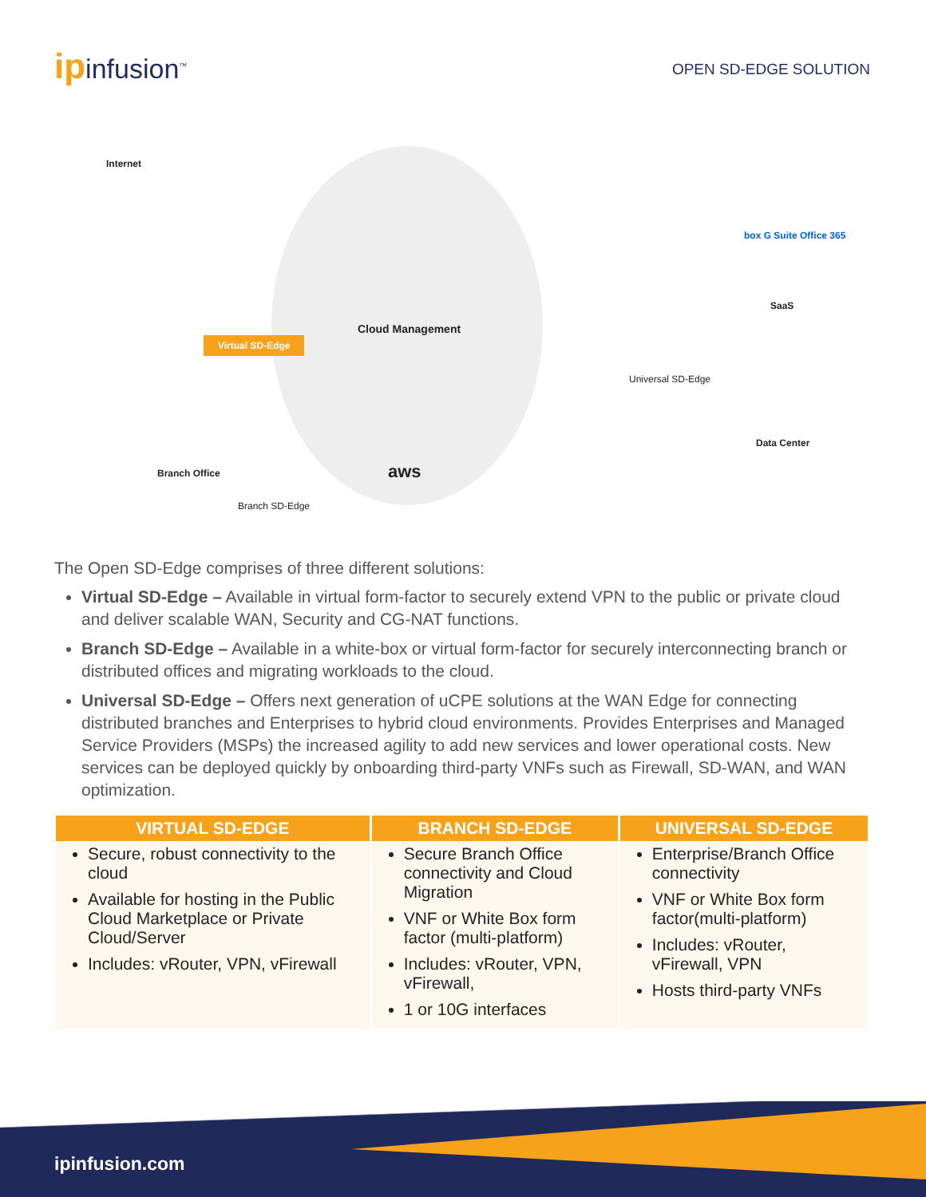ipinfusion<sup>™</sup>
OPEN SD-EDGE SOLUTION
Internet
Cloud Management
Virtual SD-Edge
box G Suite Office 365
SaaS
Universal SD-Edge
Data Center
Branch Office aws
Branch SD-Edge
The Open SD-Edge comprises of three different solutions:
Virtual SD-Edge – Available in virtual form-factor to securely extend VPN to the public or private cloud and deliver scalable WAN, Security and CG-NAT functions.
Branch SD-Edge – Available in a white-box or virtual form-factor for securely interconnecting branch or distributed offices and migrating workloads to the cloud.
Universal SD-Edge – Offers next generation of uCPE solutions at the WAN Edge for connecting distributed branches and Enterprises to hybrid cloud environments. Provides Enterprises and Managed Service Providers (MSPs) the increased agility to add new services and lower operational costs. New services can be deployed quickly by onboarding third-party VNFs such as Firewall, SD-WAN, and WAN optimization.
| VIRTUAL SD-EDGE | BRANCH SD-EDGE | UNIVERSAL SD-EDGE |
| --- | --- | --- |
| Secure, robust connectivity to the cloud Available for hosting in the Public Cloud Marketplace or Private Cloud/Server Includes: vRouter, VPN, vFirewall | Secure Branch Office connectivity and Cloud Migration VNF or White Box form factor (multi-platform) Includes: vRouter, VPN, vFirewall, 1 or 10G interfaces | Enterprise/Branch Office connectivity VNF or White Box form factor(multi-platform) Includes: vRouter, vFirewall, VPN Hosts third-party VNFs |
ipinfusion.com